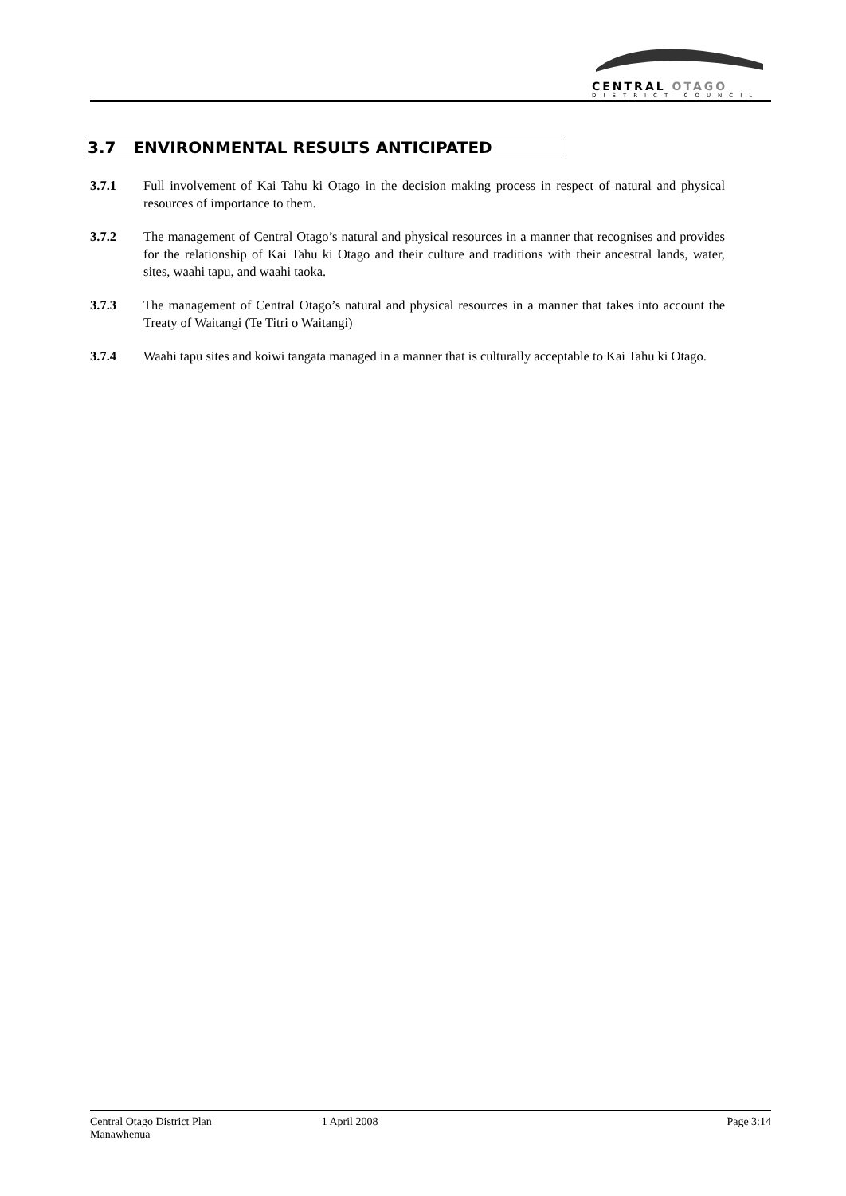CENTRAL OTAGO
DISTRICT COUNCIL
3.7 ENVIRONMENTAL RESULTS ANTICIPATED
3.7.1 Full involvement of Kai Tahu ki Otago in the decision making process in respect of natural and physical resources of importance to them.
3.7.2 The management of Central Otago’s natural and physical resources in a manner that recognises and provides for the relationship of Kai Tahu ki Otago and their culture and traditions with their ancestral lands, water, sites, waahi tapu, and waahi taoka.
3.7.3 The management of Central Otago’s natural and physical resources in a manner that takes into account the Treaty of Waitangi (Te Titri o Waitangi)
3.7.4 Waahi tapu sites and koiwi tangata managed in a manner that is culturally acceptable to Kai Tahu ki Otago.
Central Otago District Plan 1 April 2008 Page 3:14
Manawhenua